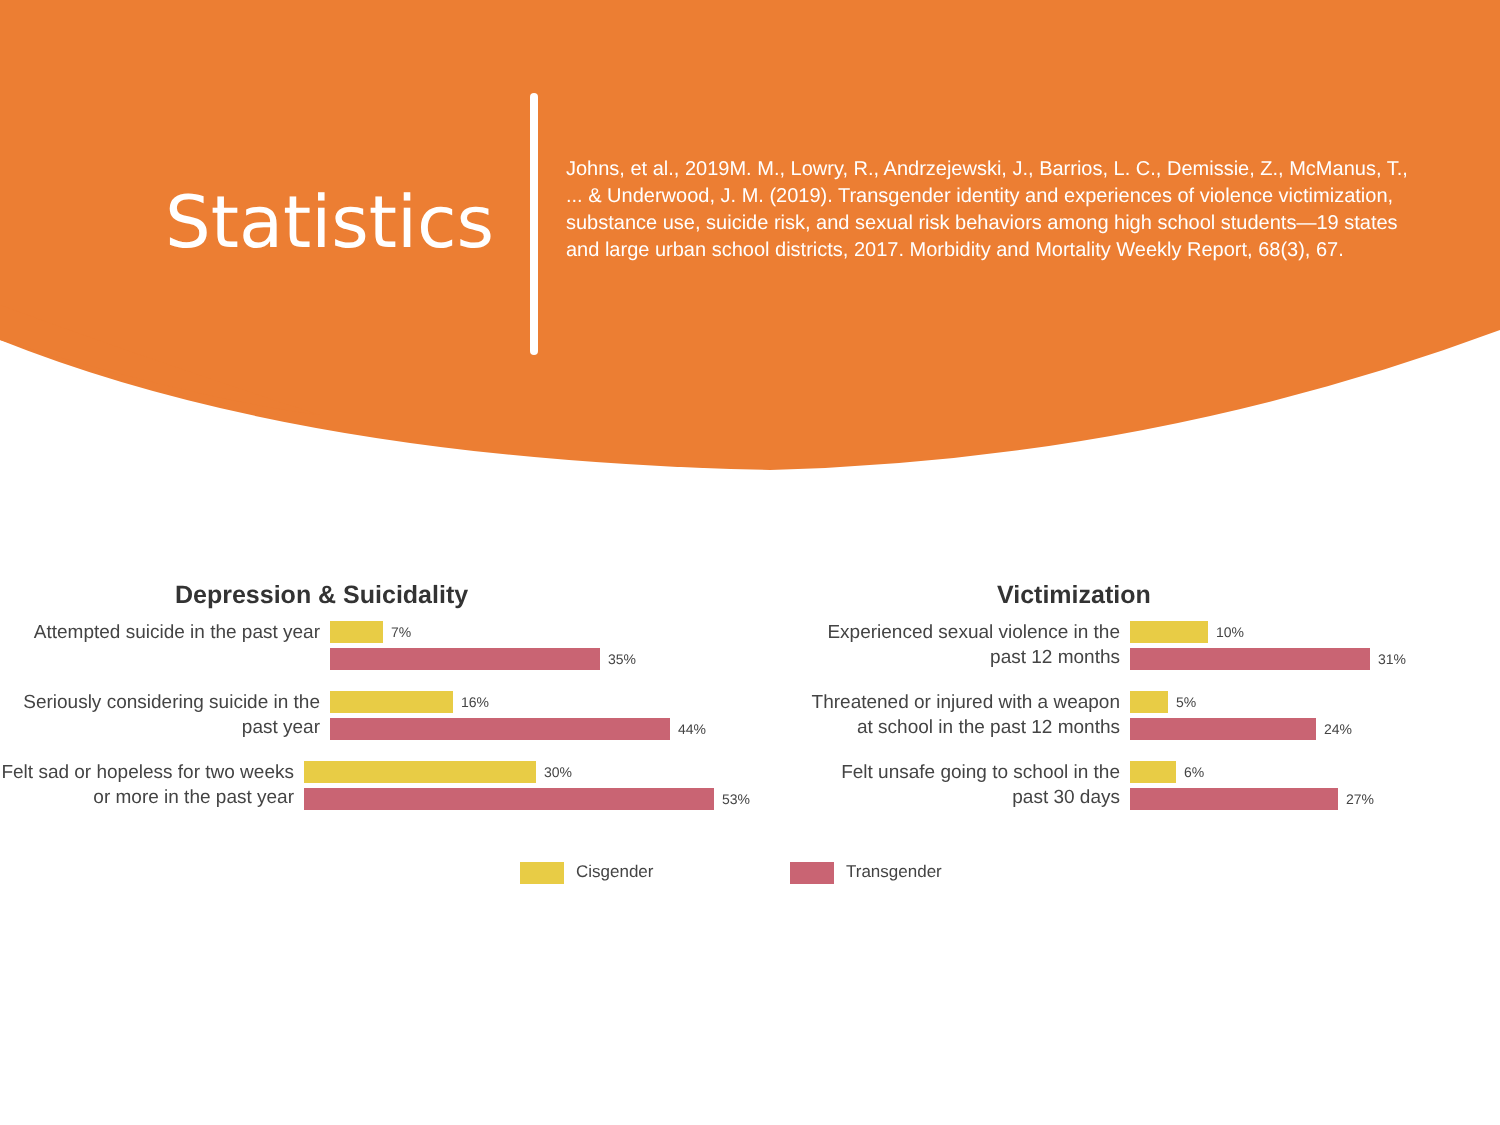Statistics
Johns, et al., 2019M. M., Lowry, R., Andrzejewski, J., Barrios, L. C., Demissie, Z., McManus, T., ... & Underwood, J. M. (2019). Transgender identity and experiences of violence victimization, substance use, suicide risk, and sexual risk behaviors among high school students—19 states and large urban school districts, 2017. Morbidity and Mortality Weekly Report, 68(3), 67.
Depression & Suicidality
Attempted suicide in the past year
7%
35%
Seriously considering suicide in the past year
16%
44%
Felt sad or hopeless for two weeks or more in the past year
30%
53%
Victimization
Experienced sexual violence in the past 12 months
10%
31%
Threatened or injured with a weapon at school in the past 12 months
5%
24%
Felt unsafe going to school in the past 30 days
6%
27%
Cisgender Transgender